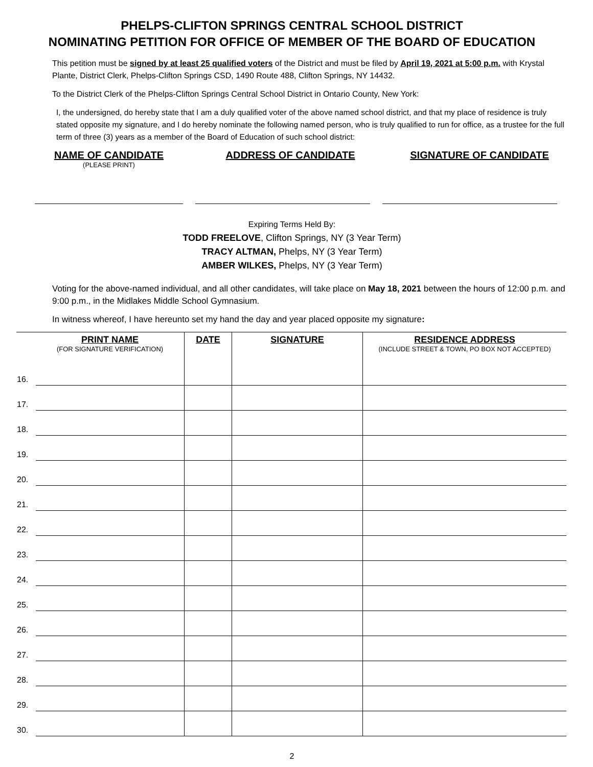PHELPS-CLIFTON SPRINGS CENTRAL SCHOOL DISTRICT
NOMINATING PETITION FOR OFFICE OF MEMBER OF THE BOARD OF EDUCATION
This petition must be signed by at least 25 qualified voters of the District and must be filed by April 19, 2021 at 5:00 p.m. with Krystal Plante, District Clerk, Phelps-Clifton Springs CSD, 1490 Route 488, Clifton Springs, NY 14432.
To the District Clerk of the Phelps-Clifton Springs Central School District in Ontario County, New York:
I, the undersigned, do hereby state that I am a duly qualified voter of the above named school district, and that my place of residence is truly stated opposite my signature, and I do hereby nominate the following named person, who is truly qualified to run for office, as a trustee for the full term of three (3) years as a member of the Board of Education of such school district:
NAME OF CANDIDATE
(PLEASE PRINT)
ADDRESS OF CANDIDATE SIGNATURE OF CANDIDATE
Expiring Terms Held By:
TODD FREELOVE, Clifton Springs, NY (3 Year Term)
TRACY ALTMAN, Phelps, NY (3 Year Term)
AMBER WILKES, Phelps, NY (3 Year Term)
Voting for the above-named individual, and all other candidates, will take place on May 18, 2021 between the hours of 12:00 p.m. and 9:00 p.m., in the Midlakes Middle School Gymnasium.
In witness whereof, I have hereunto set my hand the day and year placed opposite my signature:
| | PRINT NAME (FOR SIGNATURE VERIFICATION) | DATE | SIGNATURE | RESIDENCE ADDRESS (INCLUDE STREET & TOWN, PO BOX NOT ACCEPTED) |
| --- | --- | --- | --- | --- |
| 16. | | | | |
| 17. | | | | |
| 18. | | | | |
| 19. | | | | |
| 20. | | | | |
| 21. | | | | |
| 22. | | | | |
| 23. | | | | |
| 24. | | | | |
| 25. | | | | |
| 26. | | | | |
| 27. | | | | |
| 28. | | | | |
| 29. | | | | |
| 30. | | | | |
2